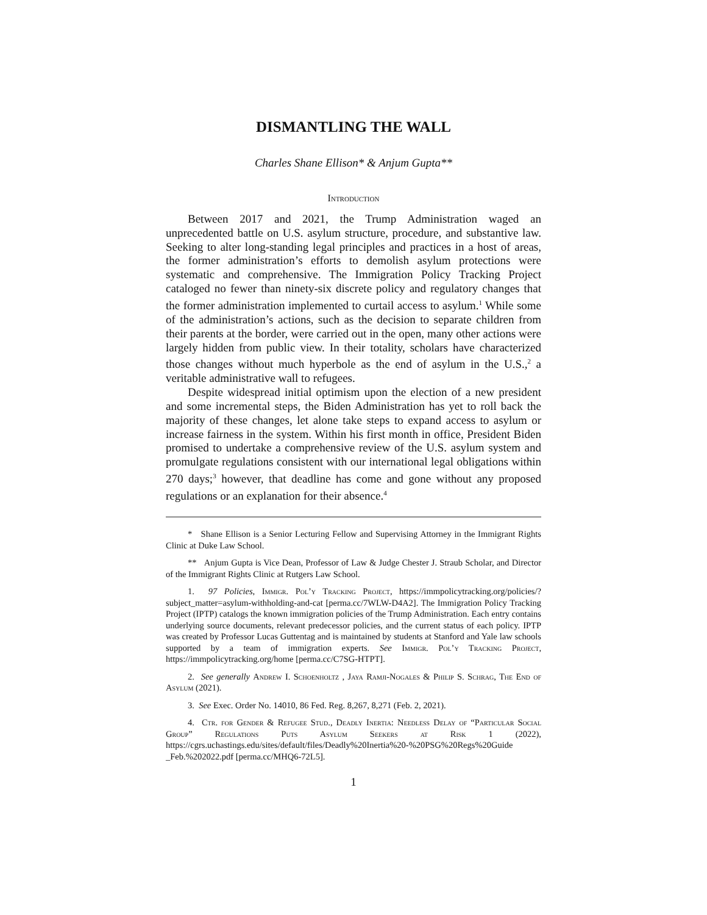DISMANTLING THE WALL
Charles Shane Ellison* & Anjum Gupta**
Introduction
Between 2017 and 2021, the Trump Administration waged an unprecedented battle on U.S. asylum structure, procedure, and substantive law. Seeking to alter long-standing legal principles and practices in a host of areas, the former administration’s efforts to demolish asylum protections were systematic and comprehensive. The Immigration Policy Tracking Project cataloged no fewer than ninety-six discrete policy and regulatory changes that the former administration implemented to curtail access to asylum.<sup>1</sup> While some of the administration’s actions, such as the decision to separate children from their parents at the border, were carried out in the open, many other actions were largely hidden from public view. In their totality, scholars have characterized those changes without much hyperbole as the end of asylum in the U.S.,<sup>2</sup> a veritable administrative wall to refugees.
Despite widespread initial optimism upon the election of a new president and some incremental steps, the Biden Administration has yet to roll back the majority of these changes, let alone take steps to expand access to asylum or increase fairness in the system. Within his first month in office, President Biden promised to undertake a comprehensive review of the U.S. asylum system and promulgate regulations consistent with our international legal obligations within 270 days;<sup>3</sup> however, that deadline has come and gone without any proposed regulations or an explanation for their absence.<sup>4</sup>
* Shane Ellison is a Senior Lecturing Fellow and Supervising Attorney in the Immigrant Rights Clinic at Duke Law School.
** Anjum Gupta is Vice Dean, Professor of Law & Judge Chester J. Straub Scholar, and Director of the Immigrant Rights Clinic at Rutgers Law School.
1. 97 Policies, Immigr. Pol’y Tracking Project, https://immpolicytracking.org/policies/?subject_matter=asylum-withholding-and-cat [perma.cc/7WLW-D4A2]. The Immigration Policy Tracking Project (IPTP) catalogs the known immigration policies of the Trump Administration. Each entry contains underlying source documents, relevant predecessor policies, and the current status of each policy. IPTP was created by Professor Lucas Guttentag and is maintained by students at Stanford and Yale law schools supported by a team of immigration experts. See Immigr. Pol’y Tracking Project, https://immpolicytracking.org/home [perma.cc/C7SG-HTPT].
2. See generally Andrew I. Schoenholtz , Jaya Ramji-Nogales & Philip S. Schrag, The End of Asylum (2021).
3. See Exec. Order No. 14010, 86 Fed. Reg. 8,267, 8,271 (Feb. 2, 2021).
4. Ctr. for Gender & Refugee Stud., Deadly Inertia: Needless Delay of “Particular Social Group” Regulations Puts Asylum Seekers at Risk 1 (2022), https://cgrs.uchastings.edu/sites/default/files/Deadly%20Inertia%20-%20PSG%20Regs%20Guide _Feb.%202022.pdf [perma.cc/MHQ6-72L5].
1